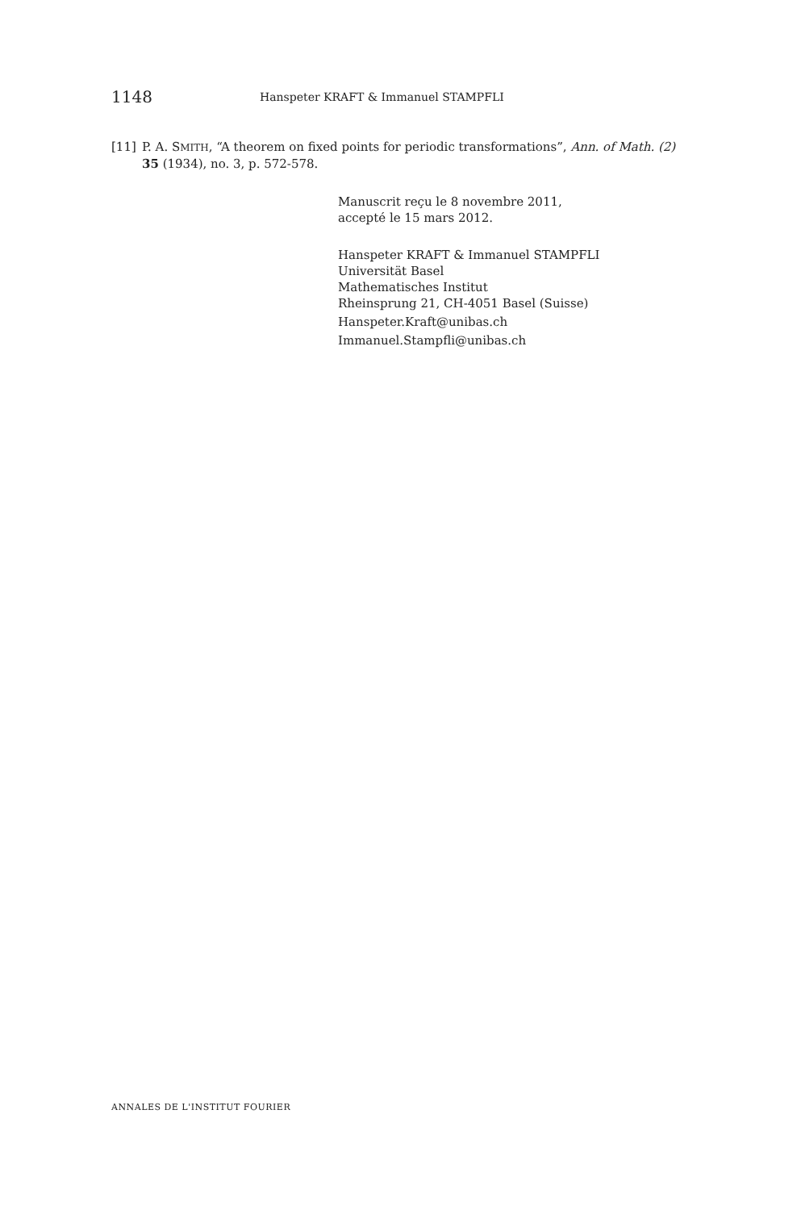1148 Hanspeter KRAFT & Immanuel STAMPFLI
[11] P. A. SMITH, “A theorem on fixed points for periodic transformations”, Ann. of Math. (2) 35 (1934), no. 3, p. 572-578.
Manuscrit reçu le 8 novembre 2011,
accepté le 15 mars 2012.
Hanspeter KRAFT & Immanuel STAMPFLI
Universität Basel
Mathematisches Institut
Rheinsprung 21, CH-4051 Basel (Suisse)
Hanspeter.Kraft@unibas.ch
Immanuel.Stampfli@unibas.ch
ANNALES DE L'INSTITUT FOURIER